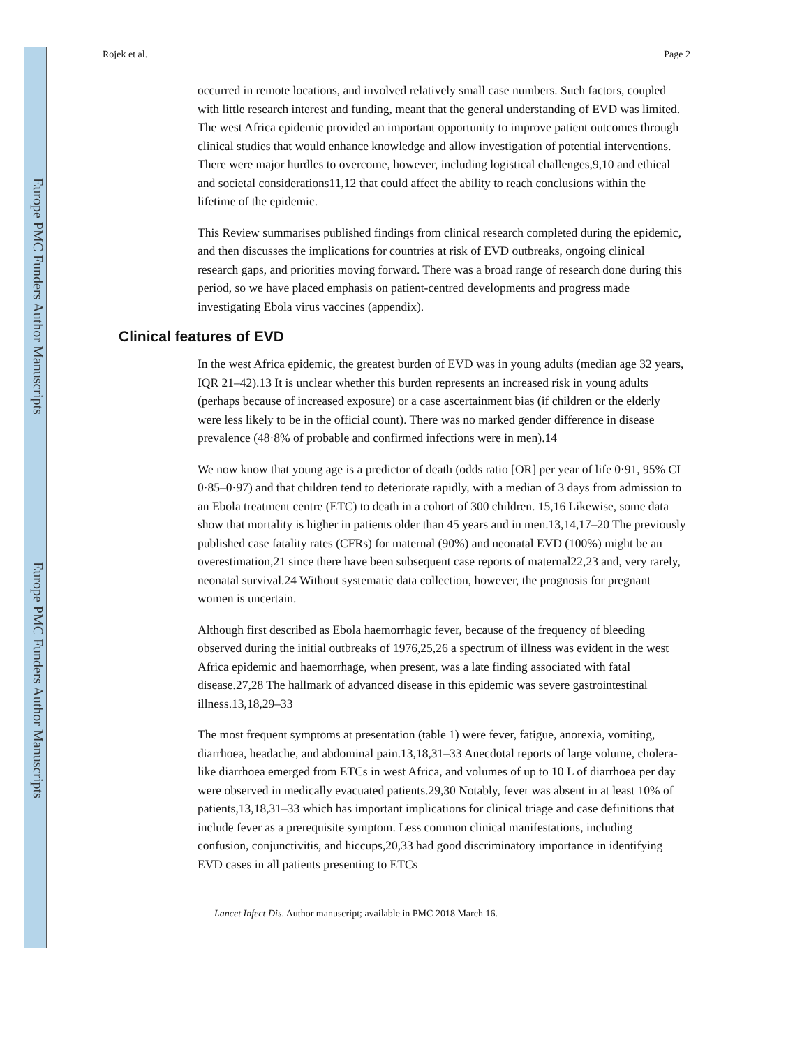Europe PMC Funders Author Manuscripts
Europe PMC Funders Author Manuscripts
Rojek et al. Page 2
occurred in remote locations, and involved relatively small case numbers. Such factors, coupled with little research interest and funding, meant that the general understanding of EVD was limited. The west Africa epidemic provided an important opportunity to improve patient outcomes through clinical studies that would enhance knowledge and allow investigation of potential interventions. There were major hurdles to overcome, however, including logistical challenges,9,10 and ethical and societal considerations11,12 that could affect the ability to reach conclusions within the lifetime of the epidemic.
This Review summarises published findings from clinical research completed during the epidemic, and then discusses the implications for countries at risk of EVD outbreaks, ongoing clinical research gaps, and priorities moving forward. There was a broad range of research done during this period, so we have placed emphasis on patient-centred developments and progress made investigating Ebola virus vaccines (appendix).
Clinical features of EVD
In the west Africa epidemic, the greatest burden of EVD was in young adults (median age 32 years, IQR 21–42).13 It is unclear whether this burden represents an increased risk in young adults (perhaps because of increased exposure) or a case ascertainment bias (if children or the elderly were less likely to be in the official count). There was no marked gender difference in disease prevalence (48·8% of probable and confirmed infections were in men).14
We now know that young age is a predictor of death (odds ratio [OR] per year of life 0·91, 95% CI 0·85–0·97) and that children tend to deteriorate rapidly, with a median of 3 days from admission to an Ebola treatment centre (ETC) to death in a cohort of 300 children. 15,16 Likewise, some data show that mortality is higher in patients older than 45 years and in men.13,14,17–20 The previously published case fatality rates (CFRs) for maternal (90%) and neonatal EVD (100%) might be an overestimation,21 since there have been subsequent case reports of maternal22,23 and, very rarely, neonatal survival.24 Without systematic data collection, however, the prognosis for pregnant women is uncertain.
Although first described as Ebola haemorrhagic fever, because of the frequency of bleeding observed during the initial outbreaks of 1976,25,26 a spectrum of illness was evident in the west Africa epidemic and haemorrhage, when present, was a late finding associated with fatal disease.27,28 The hallmark of advanced disease in this epidemic was severe gastrointestinal illness.13,18,29–33
The most frequent symptoms at presentation (table 1) were fever, fatigue, anorexia, vomiting, diarrhoea, headache, and abdominal pain.13,18,31–33 Anecdotal reports of large volume, cholera-like diarrhoea emerged from ETCs in west Africa, and volumes of up to 10 L of diarrhoea per day were observed in medically evacuated patients.29,30 Notably, fever was absent in at least 10% of patients,13,18,31–33 which has important implications for clinical triage and case definitions that include fever as a prerequisite symptom. Less common clinical manifestations, including confusion, conjunctivitis, and hiccups,20,33 had good discriminatory importance in identifying EVD cases in all patients presenting to ETCs
Lancet Infect Dis. Author manuscript; available in PMC 2018 March 16.